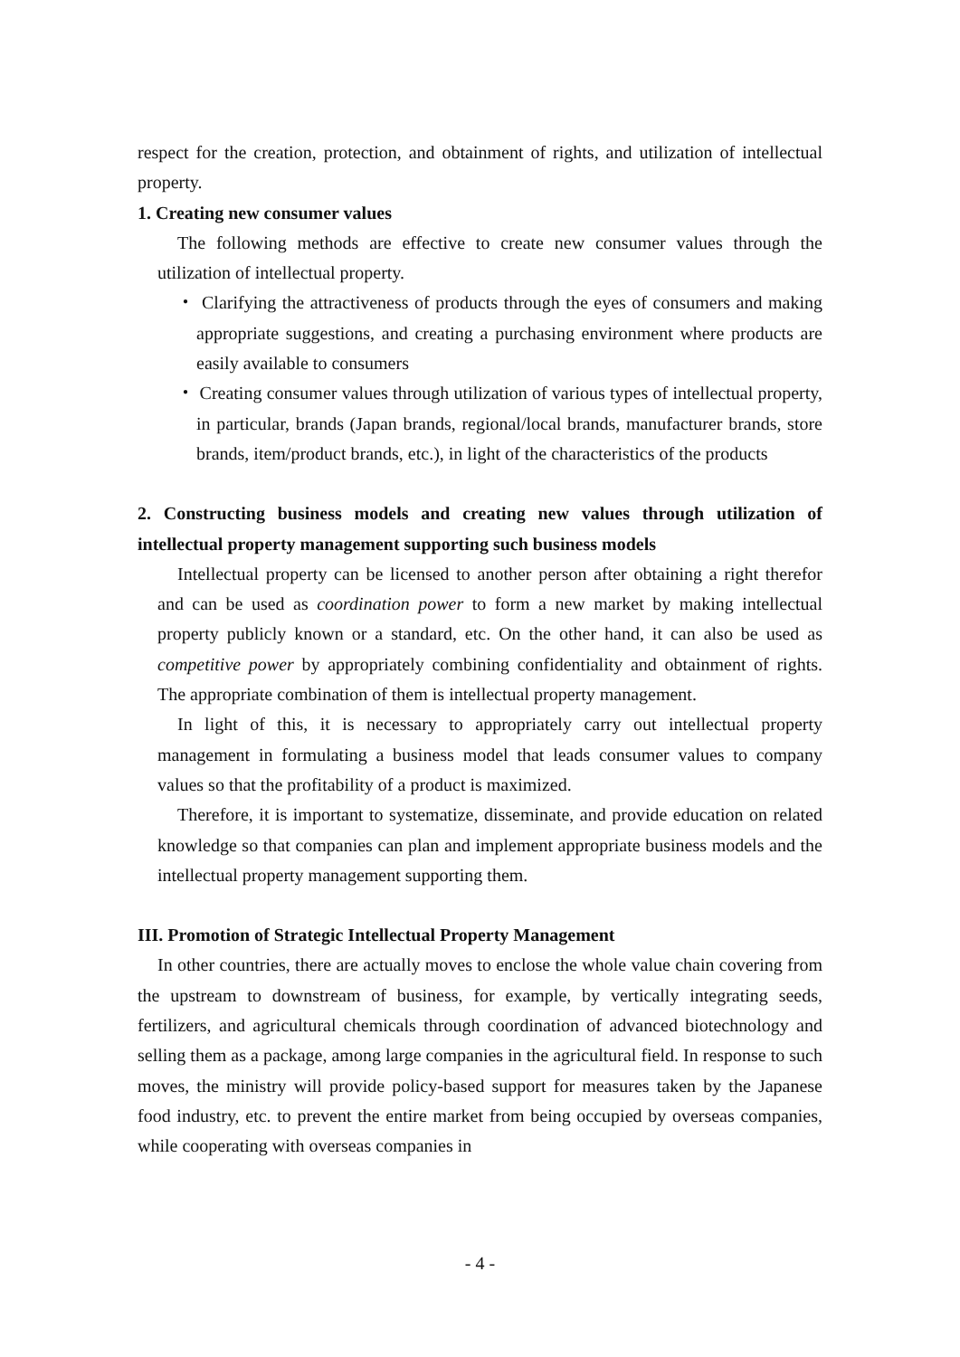respect for the creation, protection, and obtainment of rights, and utilization of intellectual property.
1. Creating new consumer values
The following methods are effective to create new consumer values through the utilization of intellectual property.
・ Clarifying the attractiveness of products through the eyes of consumers and making appropriate suggestions, and creating a purchasing environment where products are easily available to consumers
・ Creating consumer values through utilization of various types of intellectual property, in particular, brands (Japan brands, regional/local brands, manufacturer brands, store brands, item/product brands, etc.), in light of the characteristics of the products
2. Constructing business models and creating new values through utilization of intellectual property management supporting such business models
Intellectual property can be licensed to another person after obtaining a right therefor and can be used as coordination power to form a new market by making intellectual property publicly known or a standard, etc. On the other hand, it can also be used as competitive power by appropriately combining confidentiality and obtainment of rights. The appropriate combination of them is intellectual property management.
In light of this, it is necessary to appropriately carry out intellectual property management in formulating a business model that leads consumer values to company values so that the profitability of a product is maximized.
Therefore, it is important to systematize, disseminate, and provide education on related knowledge so that companies can plan and implement appropriate business models and the intellectual property management supporting them.
III. Promotion of Strategic Intellectual Property Management
In other countries, there are actually moves to enclose the whole value chain covering from the upstream to downstream of business, for example, by vertically integrating seeds, fertilizers, and agricultural chemicals through coordination of advanced biotechnology and selling them as a package, among large companies in the agricultural field. In response to such moves, the ministry will provide policy-based support for measures taken by the Japanese food industry, etc. to prevent the entire market from being occupied by overseas companies, while cooperating with overseas companies in
- 4 -